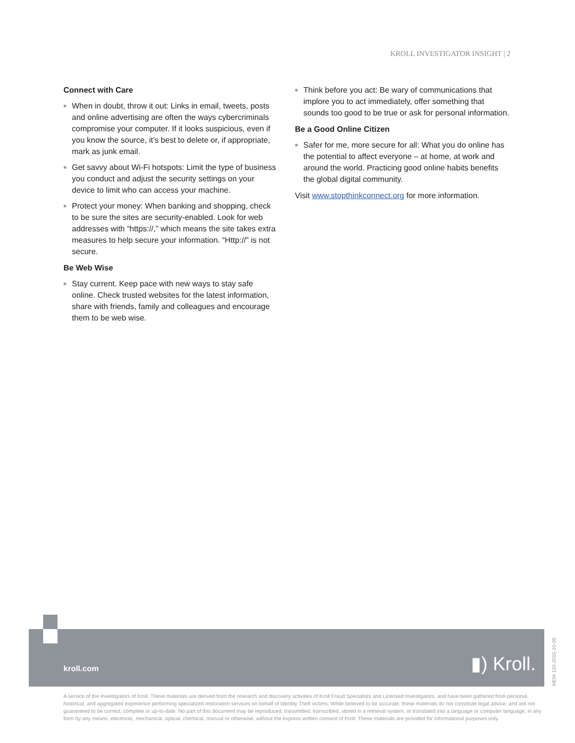KROLL INVESTIGATOR INSIGHT | 2
Connect with Care
■ When in doubt, throw it out: Links in email, tweets, posts and online advertising are often the ways cybercriminals compromise your computer. If it looks suspicious, even if you know the source, it’s best to delete or, if appropriate, mark as junk email.
■ Get savvy about Wi-Fi hotspots: Limit the type of business you conduct and adjust the security settings on your device to limit who can access your machine.
■ Protect your money: When banking and shopping, check to be sure the sites are security-enabled. Look for web addresses with “https://,” which means the site takes extra measures to help secure your information. “Http://” is not secure.
Be Web Wise
■ Stay current. Keep pace with new ways to stay safe online. Check trusted websites for the latest information, share with friends, family and colleagues and encourage them to be web wise.
■ Think before you act: Be wary of communications that implore you to act immediately, offer something that sounds too good to be true or ask for personal information.
Be a Good Online Citizen
■ Safer for me, more secure for all: What you do online has the potential to affect everyone – at home, at work and around the world. Practicing good online habits benefits the global digital community.
Visit www.stopthinkconnect.org for more information.
kroll.com ▮) Kroll.
MEM-120-2015-10-09
A service of the Investigators of Kroll. These materials are derived from the research and discovery activities of Kroll Fraud Specialists and Licensed Investigators, and have been gathered from personal, historical, and aggregated experience performing specialized restoration services on behalf of Identity Theft victims. While believed to be accurate, these materials do not constitute legal advice, and are not guaranteed to be correct, complete or up-to-date. No part of this document may be reproduced, transmitted, transcribed, stored in a retrieval system, or translated into a language or computer language, in any form by any means, electronic, mechanical, optical, chemical, manual or otherwise, without the express written consent of Kroll. These materials are provided for informational purposes only.